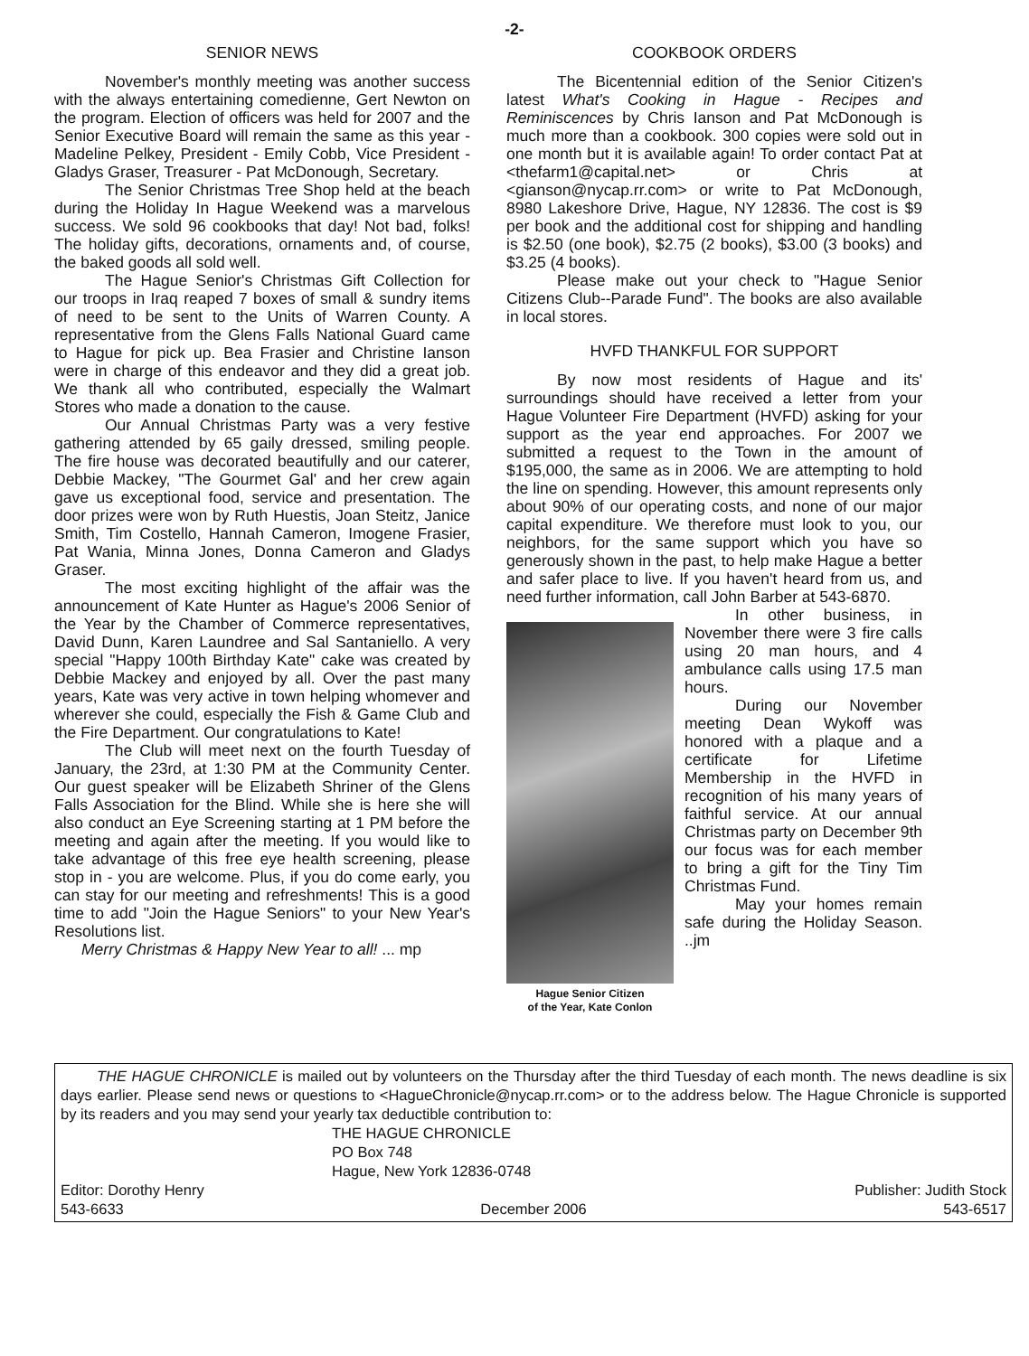-2-
SENIOR NEWS
November's monthly meeting was another success with the always entertaining comedienne, Gert Newton on the program. Election of officers was held for 2007 and the Senior Executive Board will remain the same as this year - Madeline Pelkey, President - Emily Cobb, Vice President - Gladys Graser, Treasurer - Pat McDonough, Secretary.
The Senior Christmas Tree Shop held at the beach during the Holiday In Hague Weekend was a marvelous success. We sold 96 cookbooks that day! Not bad, folks! The holiday gifts, decorations, ornaments and, of course, the baked goods all sold well.
The Hague Senior's Christmas Gift Collection for our troops in Iraq reaped 7 boxes of small & sundry items of need to be sent to the Units of Warren County. A representative from the Glens Falls National Guard came to Hague for pick up. Bea Frasier and Christine Ianson were in charge of this endeavor and they did a great job. We thank all who contributed, especially the Walmart Stores who made a donation to the cause.
Our Annual Christmas Party was a very festive gathering attended by 65 gaily dressed, smiling people. The fire house was decorated beautifully and our caterer, Debbie Mackey, "The Gourmet Gal' and her crew again gave us exceptional food, service and presentation. The door prizes were won by Ruth Huestis, Joan Steitz, Janice Smith, Tim Costello, Hannah Cameron, Imogene Frasier, Pat Wania, Minna Jones, Donna Cameron and Gladys Graser.
The most exciting highlight of the affair was the announcement of Kate Hunter as Hague's 2006 Senior of the Year by the Chamber of Commerce representatives, David Dunn, Karen Laundree and Sal Santaniello. A very special "Happy 100th Birthday Kate" cake was created by Debbie Mackey and enjoyed by all. Over the past many years, Kate was very active in town helping whomever and wherever she could, especially the Fish & Game Club and the Fire Department. Our congratulations to Kate!
The Club will meet next on the fourth Tuesday of January, the 23rd, at 1:30 PM at the Community Center. Our guest speaker will be Elizabeth Shriner of the Glens Falls Association for the Blind. While she is here she will also conduct an Eye Screening starting at 1 PM before the meeting and again after the meeting. If you would like to take advantage of this free eye health screening, please stop in - you are welcome. Plus, if you do come early, you can stay for our meeting and refreshments! This is a good time to add "Join the Hague Seniors" to your New Year's Resolutions list.
Merry Christmas & Happy New Year to all! ... mp
COOKBOOK ORDERS
The Bicentennial edition of the Senior Citizen's latest What's Cooking in Hague - Recipes and Reminiscences by Chris Ianson and Pat McDonough is much more than a cookbook. 300 copies were sold out in one month but it is available again! To order contact Pat at <thefarm1@capital.net> or Chris at <gianson@nycap.rr.com> or write to Pat McDonough, 8980 Lakeshore Drive, Hague, NY 12836. The cost is $9 per book and the additional cost for shipping and handling is $2.50 (one book), $2.75 (2 books), $3.00 (3 books) and $3.25 (4 books).
Please make out your check to "Hague Senior Citizens Club--Parade Fund". The books are also available in local stores.
HVFD THANKFUL FOR SUPPORT
By now most residents of Hague and its' surroundings should have received a letter from your Hague Volunteer Fire Department (HVFD) asking for your support as the year end approaches. For 2007 we submitted a request to the Town in the amount of $195,000, the same as in 2006. We are attempting to hold the line on spending. However, this amount represents only about 90% of our operating costs, and none of our major capital expenditure. We therefore must look to you, our neighbors, for the same support which you have so generously shown in the past, to help make Hague a better and safer place to live. If you haven't heard from us, and need further information, call John Barber at 543-6870.
Hague Senior Citizen
of the Year, Kate Conlon
In other business, in November there were 3 fire calls using 20 man hours, and 4 ambulance calls using 17.5 man hours.
During our November meeting Dean Wykoff was honored with a plaque and a certificate for Lifetime Membership in the HVFD in recognition of his many years of faithful service. At our annual Christmas party on December 9th our focus was for each member to bring a gift for the Tiny Tim Christmas Fund.
May your homes remain safe during the Holiday Season. ..jm
THE HAGUE CHRONICLE is mailed out by volunteers on the Thursday after the third Tuesday of each month. The news deadline is six days earlier. Please send news or questions to <HagueChronicle@nycap.rr.com> or to the address below. The Hague Chronicle is supported by its readers and you may send your yearly tax deductible contribution to:
THE HAGUE CHRONICLE
PO Box 748
Hague, New York 12836-0748
Editor: Dorothy Henry Publisher: Judith Stock
543-6633 December 2006 543-6517